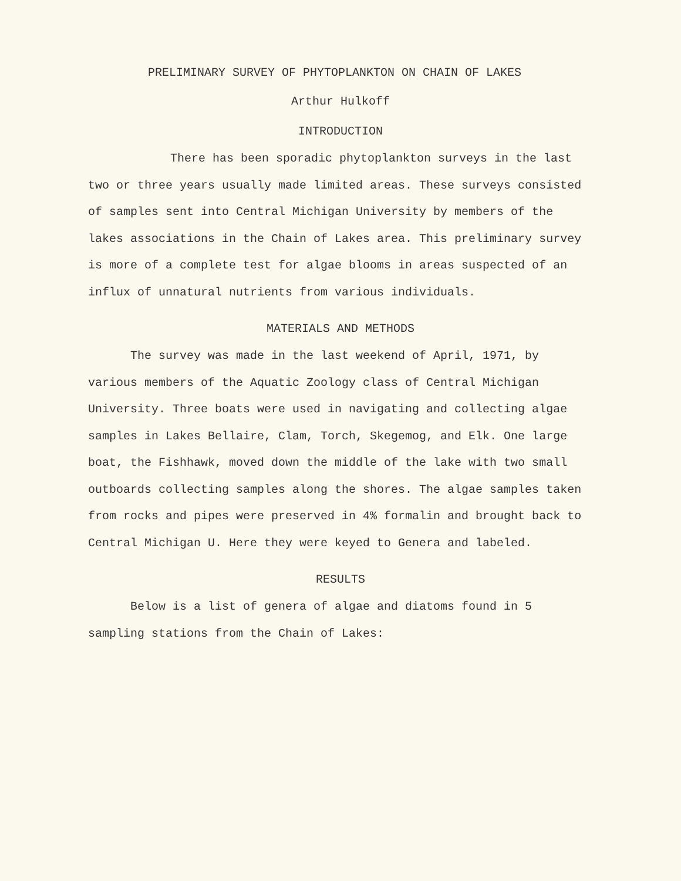PRELIMINARY SURVEY OF PHYTOPLANKTON ON CHAIN OF LAKES
Arthur Hulkoff
INTRODUCTION
There has been sporadic phytoplankton surveys in the last two or three years usually made limited areas. These surveys consisted of samples sent into Central Michigan University by members of the lakes associations in the Chain of Lakes area. This preliminary survey is more of a complete test for algae blooms in areas suspected of an influx of unnatural nutrients from various individuals.
MATERIALS AND METHODS
The survey was made in the last weekend of April, 1971, by various members of the Aquatic Zoology class of Central Michigan University. Three boats were used in navigating and collecting algae samples in Lakes Bellaire, Clam, Torch, Skegemog, and Elk. One large boat, the Fishhawk, moved down the middle of the lake with two small outboards collecting samples along the shores. The algae samples taken from rocks and pipes were preserved in 4% formalin and brought back to Central Michigan U. Here they were keyed to Genera and labeled.
RESULTS
Below is a list of genera of algae and diatoms found in 5 sampling stations from the Chain of Lakes: